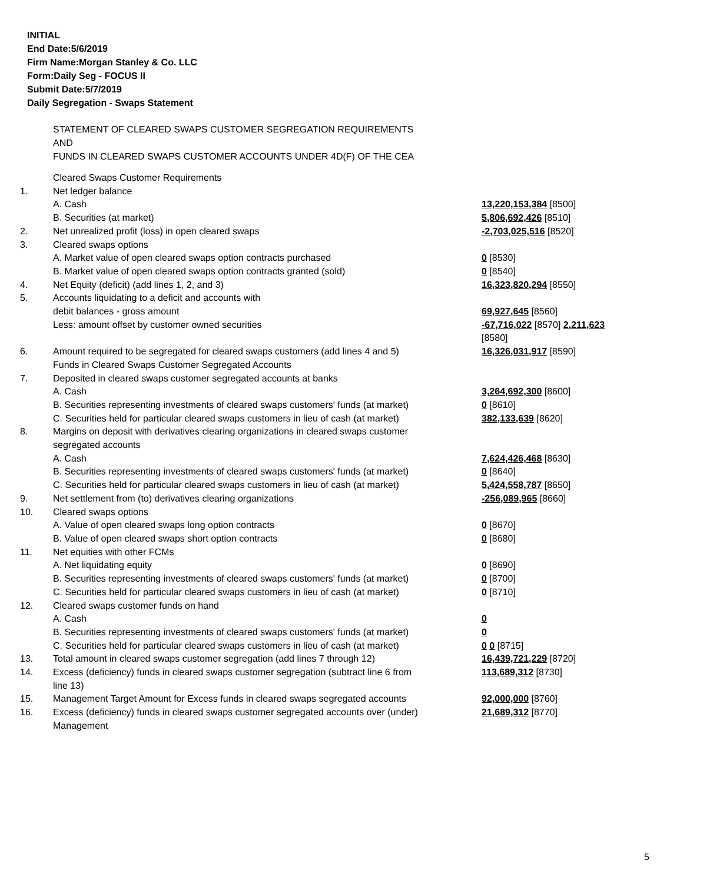INITIAL
End Date:5/6/2019
Firm Name:Morgan Stanley & Co. LLC
Form:Daily Seg - FOCUS II
Submit Date:5/7/2019
Daily Segregation - Swaps Statement
STATEMENT OF CLEARED SWAPS CUSTOMER SEGREGATION REQUIREMENTS
AND
FUNDS IN CLEARED SWAPS CUSTOMER ACCOUNTS UNDER 4D(F) OF THE CEA
| | Cleared Swaps Customer Requirements | |
| 1. | Net ledger balance | |
| | A. Cash | 13,220,153,384 [8500] |
| | B. Securities (at market) | 5,806,692,426 [8510] |
| 2. | Net unrealized profit (loss) in open cleared swaps | -2,703,025,516 [8520] |
| 3. | Cleared swaps options | |
| | A. Market value of open cleared swaps option contracts purchased | 0 [8530] |
| | B. Market value of open cleared swaps option contracts granted (sold) | 0 [8540] |
| 4. | Net Equity (deficit) (add lines 1, 2, and 3) | 16,323,820,294 [8550] |
| 5. | Accounts liquidating to a deficit and accounts with | |
| | debit balances - gross amount | 69,927,645 [8560] |
| | Less: amount offset by customer owned securities | -67,716,022 [8570] 2,211,623 [8580] |
| 6. | Amount required to be segregated for cleared swaps customers (add lines 4 and 5) | 16,326,031,917 [8590] |
| | Funds in Cleared Swaps Customer Segregated Accounts | |
| 7. | Deposited in cleared swaps customer segregated accounts at banks | |
| | A. Cash | 3,264,692,300 [8600] |
| | B. Securities representing investments of cleared swaps customers' funds (at market) | 0 [8610] |
| | C. Securities held for particular cleared swaps customers in lieu of cash (at market) | 382,133,639 [8620] |
| 8. | Margins on deposit with derivatives clearing organizations in cleared swaps customer segregated accounts | |
| | A. Cash | 7,624,426,468 [8630] |
| | B. Securities representing investments of cleared swaps customers' funds (at market) | 0 [8640] |
| | C. Securities held for particular cleared swaps customers in lieu of cash (at market) | 5,424,558,787 [8650] |
| 9. | Net settlement from (to) derivatives clearing organizations | -256,089,965 [8660] |
| 10. | Cleared swaps options | |
| | A. Value of open cleared swaps long option contracts | 0 [8670] |
| | B. Value of open cleared swaps short option contracts | 0 [8680] |
| 11. | Net equities with other FCMs | |
| | A. Net liquidating equity | 0 [8690] |
| | B. Securities representing investments of cleared swaps customers' funds (at market) | 0 [8700] |
| | C. Securities held for particular cleared swaps customers in lieu of cash (at market) | 0 [8710] |
| 12. | Cleared swaps customer funds on hand | |
| | A. Cash | 0 |
| | B. Securities representing investments of cleared swaps customers' funds (at market) | 0 |
| | C. Securities held for particular cleared swaps customers in lieu of cash (at market) | 0 0 [8715] |
| 13. | Total amount in cleared swaps customer segregation (add lines 7 through 12) | 16,439,721,229 [8720] |
| 14. | Excess (deficiency) funds in cleared swaps customer segregation (subtract line 6 from line 13) | 113,689,312 [8730] |
| 15. | Management Target Amount for Excess funds in cleared swaps segregated accounts | 92,000,000 [8760] |
| 16. | Excess (deficiency) funds in cleared swaps customer segregated accounts over (under) Management | 21,689,312 [8770] |
5